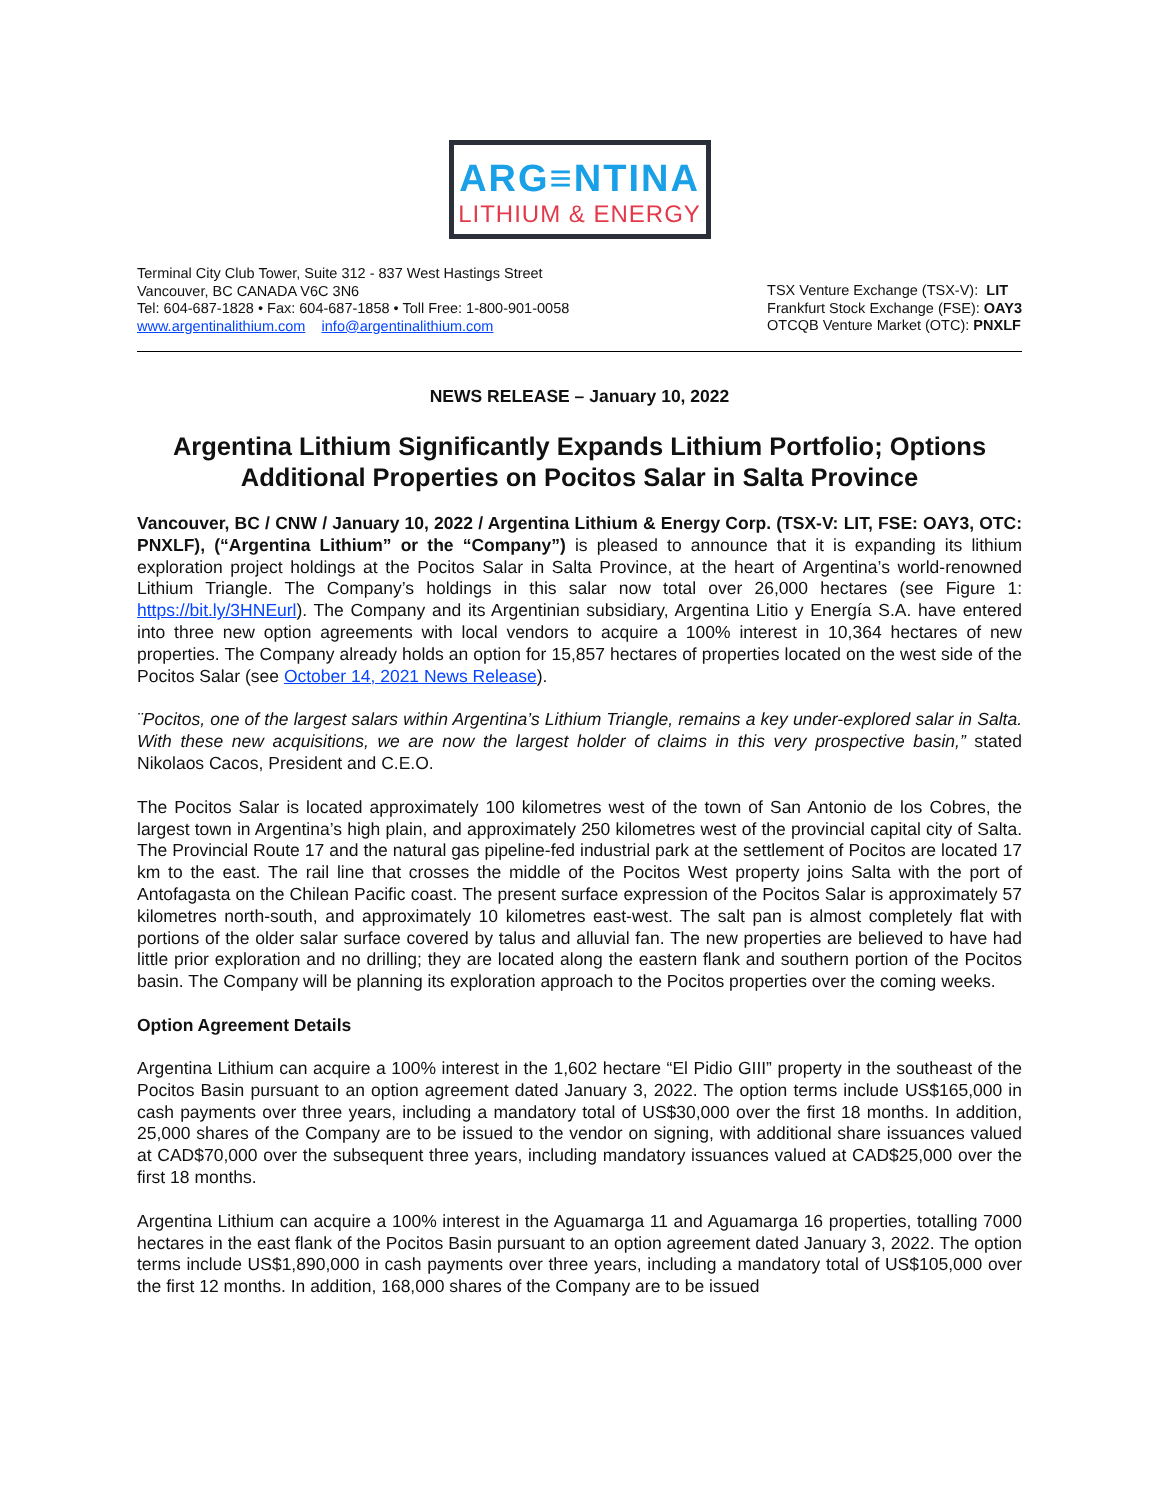ARG≡NTINA
LITHIUM & ENERGY
Terminal City Club Tower, Suite 312 - 837 West Hastings Street
Vancouver, BC CANADA V6C 3N6
Tel: 604-687-1828 • Fax: 604-687-1858 • Toll Free: 1-800-901-0058
www.argentinalithium.com info@argentinalithium.com
TSX Venture Exchange (TSX-V): LIT
Frankfurt Stock Exchange (FSE): OAY3
OTCQB Venture Market (OTC): PNXLF
NEWS RELEASE – January 10, 2022
Argentina Lithium Significantly Expands Lithium Portfolio; Options Additional Properties on Pocitos Salar in Salta Province
Vancouver, BC / CNW / January 10, 2022 / Argentina Lithium & Energy Corp. (TSX-V: LIT, FSE: OAY3, OTC: PNXLF), (“Argentina Lithium” or the “Company”) is pleased to announce that it is expanding its lithium exploration project holdings at the Pocitos Salar in Salta Province, at the heart of Argentina’s world-renowned Lithium Triangle. The Company’s holdings in this salar now total over 26,000 hectares (see Figure 1: https://bit.ly/3HNEurl). The Company and its Argentinian subsidiary, Argentina Litio y Energía S.A. have entered into three new option agreements with local vendors to acquire a 100% interest in 10,364 hectares of new properties. The Company already holds an option for 15,857 hectares of properties located on the west side of the Pocitos Salar (see October 14, 2021 News Release).
¨Pocitos, one of the largest salars within Argentina’s Lithium Triangle, remains a key under-explored salar in Salta. With these new acquisitions, we are now the largest holder of claims in this very prospective basin,” stated Nikolaos Cacos, President and C.E.O.
The Pocitos Salar is located approximately 100 kilometres west of the town of San Antonio de los Cobres, the largest town in Argentina’s high plain, and approximately 250 kilometres west of the provincial capital city of Salta. The Provincial Route 17 and the natural gas pipeline-fed industrial park at the settlement of Pocitos are located 17 km to the east. The rail line that crosses the middle of the Pocitos West property joins Salta with the port of Antofagasta on the Chilean Pacific coast. The present surface expression of the Pocitos Salar is approximately 57 kilometres north-south, and approximately 10 kilometres east-west. The salt pan is almost completely flat with portions of the older salar surface covered by talus and alluvial fan. The new properties are believed to have had little prior exploration and no drilling; they are located along the eastern flank and southern portion of the Pocitos basin. The Company will be planning its exploration approach to the Pocitos properties over the coming weeks.
Option Agreement Details
Argentina Lithium can acquire a 100% interest in the 1,602 hectare “El Pidio GIII” property in the southeast of the Pocitos Basin pursuant to an option agreement dated January 3, 2022. The option terms include US$165,000 in cash payments over three years, including a mandatory total of US$30,000 over the first 18 months. In addition, 25,000 shares of the Company are to be issued to the vendor on signing, with additional share issuances valued at CAD$70,000 over the subsequent three years, including mandatory issuances valued at CAD$25,000 over the first 18 months.
Argentina Lithium can acquire a 100% interest in the Aguamarga 11 and Aguamarga 16 properties, totalling 7000 hectares in the east flank of the Pocitos Basin pursuant to an option agreement dated January 3, 2022. The option terms include US$1,890,000 in cash payments over three years, including a mandatory total of US$105,000 over the first 12 months. In addition, 168,000 shares of the Company are to be issued